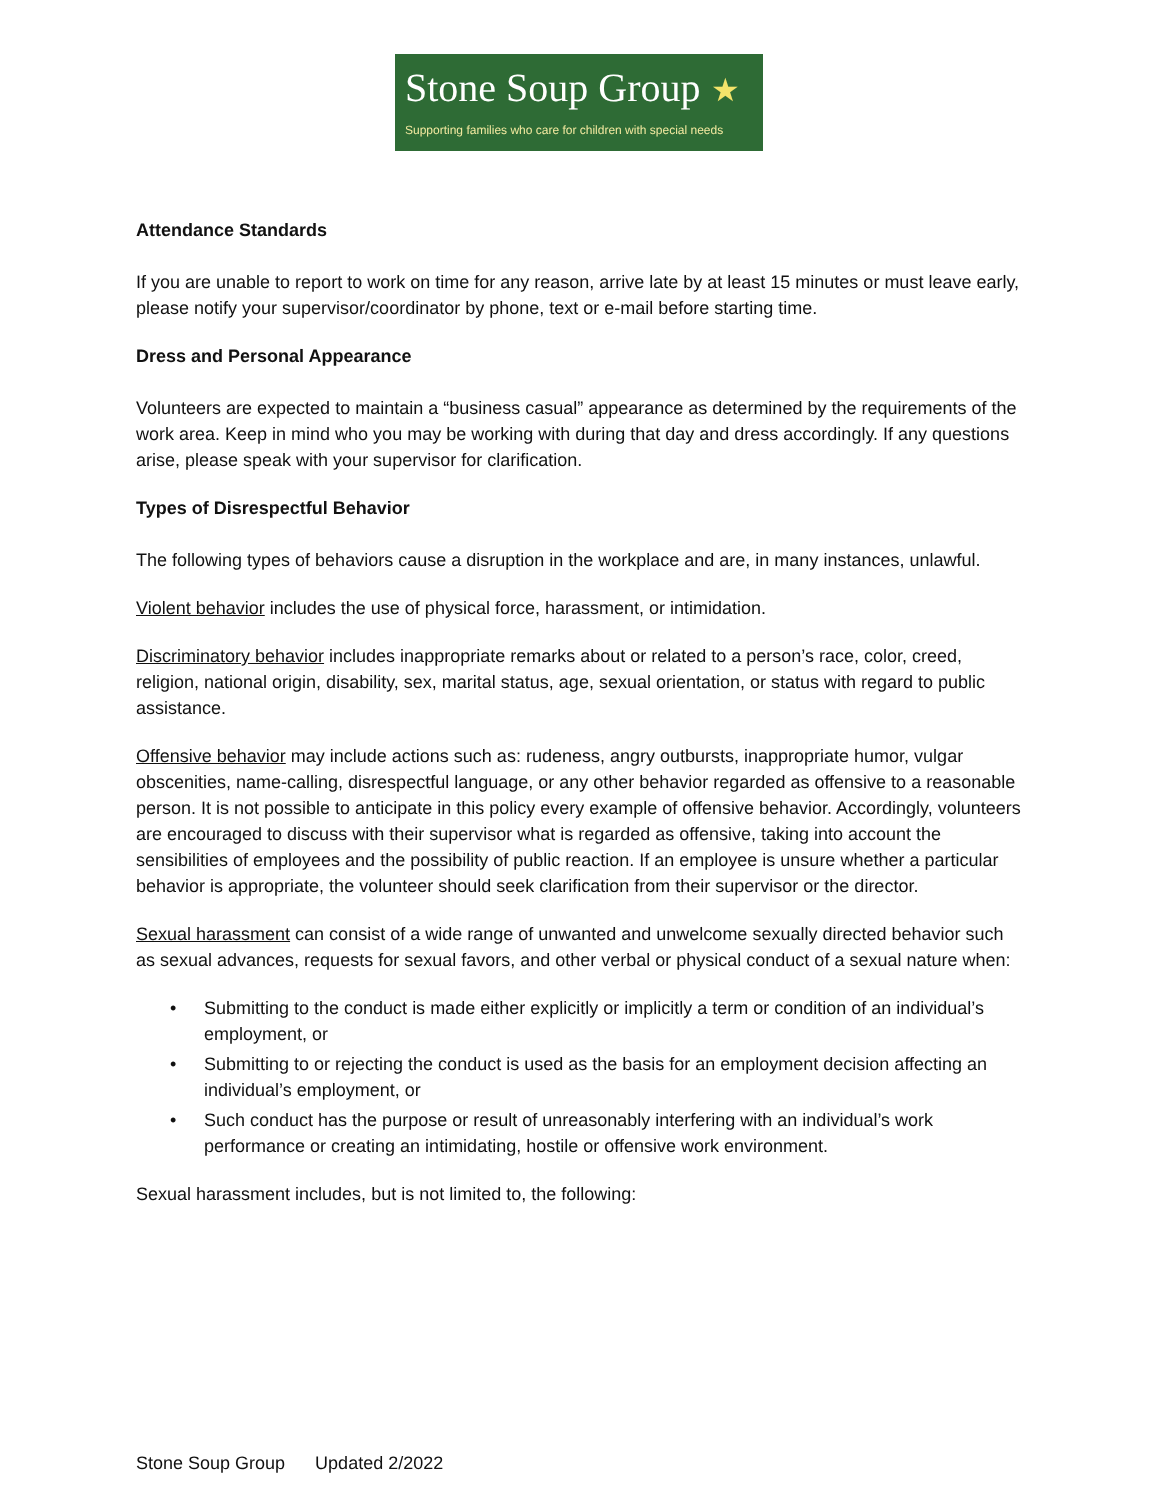Stone Soup Group ★
Supporting families who care for children with special needs
Attendance Standards
If you are unable to report to work on time for any reason, arrive late by at least 15 minutes or must leave early, please notify your supervisor/coordinator by phone, text or e-mail before starting time.
Dress and Personal Appearance
Volunteers are expected to maintain a “business casual” appearance as determined by the requirements of the work area. Keep in mind who you may be working with during that day and dress accordingly. If any questions arise, please speak with your supervisor for clarification.
Types of Disrespectful Behavior
The following types of behaviors cause a disruption in the workplace and are, in many instances, unlawful.
Violent behavior includes the use of physical force, harassment, or intimidation.
Discriminatory behavior includes inappropriate remarks about or related to a person’s race, color, creed, religion, national origin, disability, sex, marital status, age, sexual orientation, or status with regard to public assistance.
Offensive behavior may include actions such as: rudeness, angry outbursts, inappropriate humor, vulgar obscenities, name-calling, disrespectful language, or any other behavior regarded as offensive to a reasonable person. It is not possible to anticipate in this policy every example of offensive behavior. Accordingly, volunteers are encouraged to discuss with their supervisor what is regarded as offensive, taking into account the sensibilities of employees and the possibility of public reaction. If an employee is unsure whether a particular behavior is appropriate, the volunteer should seek clarification from their supervisor or the director.
Sexual harassment can consist of a wide range of unwanted and unwelcome sexually directed behavior such as sexual advances, requests for sexual favors, and other verbal or physical conduct of a sexual nature when:
• Submitting to the conduct is made either explicitly or implicitly a term or condition of an individual’s employment, or
• Submitting to or rejecting the conduct is used as the basis for an employment decision affecting an individual’s employment, or
• Such conduct has the purpose or result of unreasonably interfering with an individual’s work performance or creating an intimidating, hostile or offensive work environment.
Sexual harassment includes, but is not limited to, the following:
Stone Soup Group Updated 2/2022